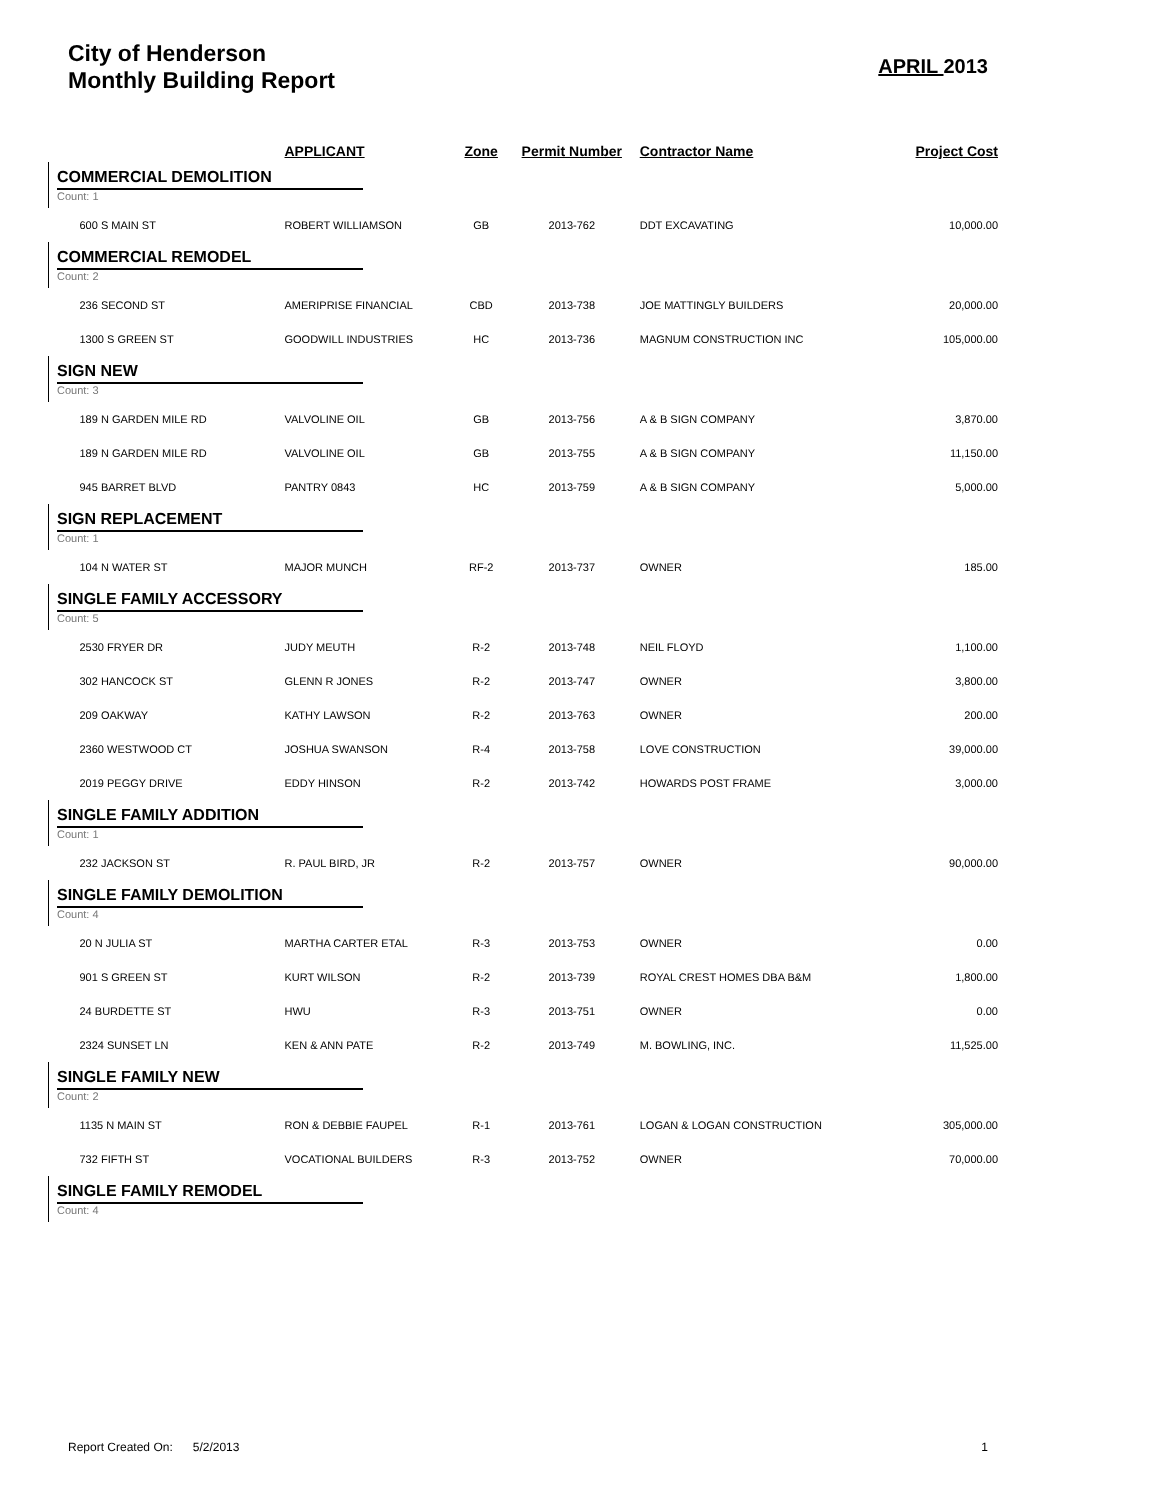City of Henderson
Monthly Building Report APRIL 2013
| | APPLICANT | Zone | Permit Number | Contractor Name | Project Cost |
| --- | --- | --- | --- | --- | --- |
| COMMERCIAL DEMOLITION | | | | | |
| Count: 1 | | | | | |
| 600 S MAIN ST | ROBERT WILLIAMSON | GB | 2013-762 | DDT EXCAVATING | 10,000.00 |
| COMMERCIAL REMODEL | | | | | |
| Count: 2 | | | | | |
| 236 SECOND ST | AMERIPRISE FINANCIAL | CBD | 2013-738 | JOE MATTINGLY BUILDERS | 20,000.00 |
| 1300 S GREEN ST | GOODWILL INDUSTRIES | HC | 2013-736 | MAGNUM CONSTRUCTION INC | 105,000.00 |
| SIGN NEW | | | | | |
| Count: 3 | | | | | |
| 189 N GARDEN MILE RD | VALVOLINE OIL | GB | 2013-756 | A & B SIGN COMPANY | 3,870.00 |
| 189 N GARDEN MILE RD | VALVOLINE OIL | GB | 2013-755 | A & B SIGN COMPANY | 11,150.00 |
| 945 BARRET BLVD | PANTRY 0843 | HC | 2013-759 | A & B SIGN COMPANY | 5,000.00 |
| SIGN REPLACEMENT | | | | | |
| Count: 1 | | | | | |
| 104 N WATER ST | MAJOR MUNCH | RF-2 | 2013-737 | OWNER | 185.00 |
| SINGLE FAMILY ACCESSORY | | | | | |
| Count: 5 | | | | | |
| 2530 FRYER DR | JUDY MEUTH | R-2 | 2013-748 | NEIL FLOYD | 1,100.00 |
| 302 HANCOCK ST | GLENN R JONES | R-2 | 2013-747 | OWNER | 3,800.00 |
| 209 OAKWAY | KATHY LAWSON | R-2 | 2013-763 | OWNER | 200.00 |
| 2360 WESTWOOD CT | JOSHUA SWANSON | R-4 | 2013-758 | LOVE CONSTRUCTION | 39,000.00 |
| 2019 PEGGY DRIVE | EDDY HINSON | R-2 | 2013-742 | HOWARDS POST FRAME | 3,000.00 |
| SINGLE FAMILY ADDITION | | | | | |
| Count: 1 | | | | | |
| 232 JACKSON ST | R. PAUL BIRD, JR | R-2 | 2013-757 | OWNER | 90,000.00 |
| SINGLE FAMILY DEMOLITION | | | | | |
| Count: 4 | | | | | |
| 20 N JULIA ST | MARTHA CARTER ETAL | R-3 | 2013-753 | OWNER | 0.00 |
| 901 S GREEN ST | KURT WILSON | R-2 | 2013-739 | ROYAL CREST HOMES DBA B&M | 1,800.00 |
| 24 BURDETTE ST | HWU | R-3 | 2013-751 | OWNER | 0.00 |
| 2324 SUNSET LN | KEN & ANN PATE | R-2 | 2013-749 | M. BOWLING, INC. | 11,525.00 |
| SINGLE FAMILY NEW | | | | | |
| Count: 2 | | | | | |
| 1135 N MAIN ST | RON & DEBBIE FAUPEL | R-1 | 2013-761 | LOGAN & LOGAN CONSTRUCTION | 305,000.00 |
| 732 FIFTH ST | VOCATIONAL BUILDERS | R-3 | 2013-752 | OWNER | 70,000.00 |
| SINGLE FAMILY REMODEL | | | | | |
| Count: 4 | | | | | |
Report Created On: 5/2/2013 1